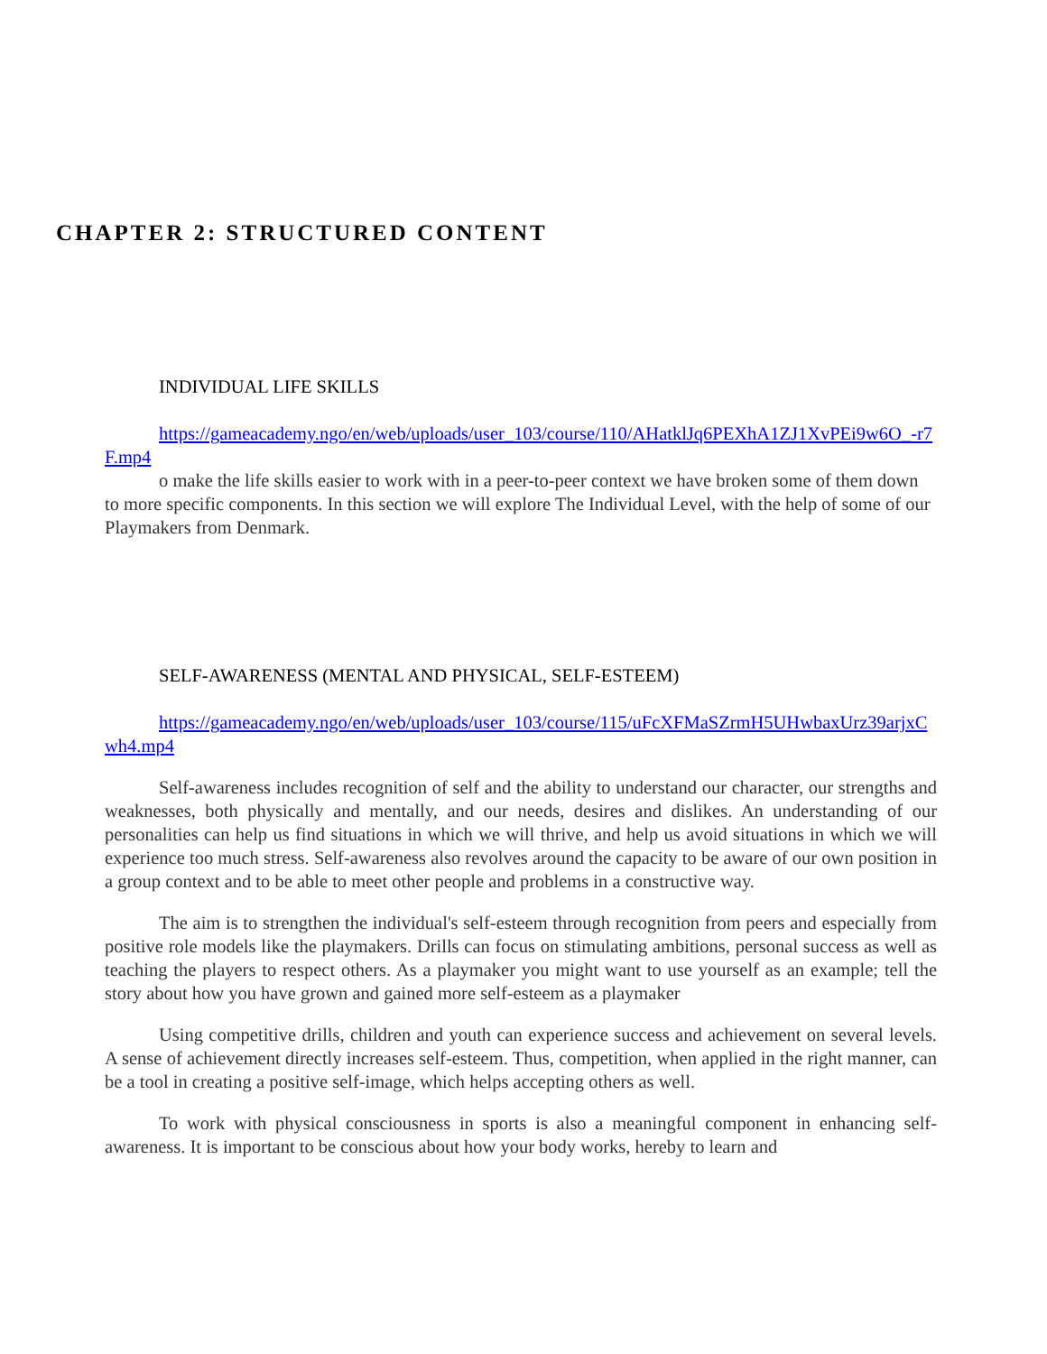CHAPTER 2: STRUCTURED CONTENT
INDIVIDUAL LIFE SKILLS
https://gameacademy.ngo/en/web/uploads/user_103/course/110/AHatklJq6PEXhA1ZJ1XvPEi9w6O_-r7F.mp4
o make the life skills easier to work with in a peer-to-peer context we have broken some of them down to more specific components. In this section we will explore The Individual Level, with the help of some of our Playmakers from Denmark.
SELF-AWARENESS (MENTAL AND PHYSICAL, SELF-ESTEEM)
https://gameacademy.ngo/en/web/uploads/user_103/course/115/uFcXFMaSZrmH5UHwbaxUrz39arjxCwh4.mp4
Self-awareness includes recognition of self and the ability to understand our character, our strengths and weaknesses, both physically and mentally, and our needs, desires and dislikes. An understanding of our personalities can help us find situations in which we will thrive, and help us avoid situations in which we will experience too much stress. Self-awareness also revolves around the capacity to be aware of our own position in a group context and to be able to meet other people and problems in a constructive way.
The aim is to strengthen the individual's self-esteem through recognition from peers and especially from positive role models like the playmakers. Drills can focus on stimulating ambitions, personal success as well as teaching the players to respect others. As a playmaker you might want to use yourself as an example; tell the story about how you have grown and gained more self-esteem as a playmaker
Using competitive drills, children and youth can experience success and achievement on several levels. A sense of achievement directly increases self-esteem. Thus, competition, when applied in the right manner, can be a tool in creating a positive self-image, which helps accepting others as well.
To work with physical consciousness in sports is also a meaningful component in enhancing self-awareness. It is important to be conscious about how your body works, hereby to learn and